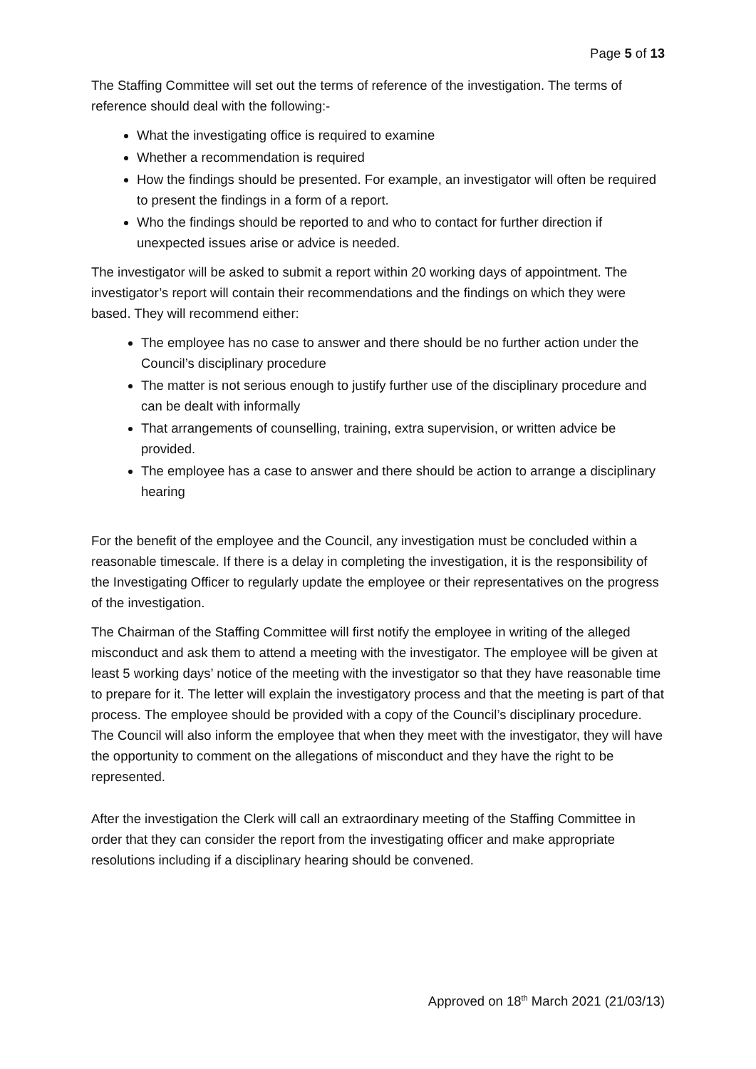Page 5 of 13
The Staffing Committee will set out the terms of reference of the investigation. The terms of reference should deal with the following:-
What the investigating office is required to examine
Whether a recommendation is required
How the findings should be presented. For example, an investigator will often be required to present the findings in a form of a report.
Who the findings should be reported to and who to contact for further direction if unexpected issues arise or advice is needed.
The investigator will be asked to submit a report within 20 working days of appointment. The investigator’s report will contain their recommendations and the findings on which they were based. They will recommend either:
The employee has no case to answer and there should be no further action under the Council’s disciplinary procedure
The matter is not serious enough to justify further use of the disciplinary procedure and can be dealt with informally
That arrangements of counselling, training, extra supervision, or written advice be provided.
The employee has a case to answer and there should be action to arrange a disciplinary hearing
For the benefit of the employee and the Council, any investigation must be concluded within a reasonable timescale. If there is a delay in completing the investigation, it is the responsibility of the Investigating Officer to regularly update the employee or their representatives on the progress of the investigation.
The Chairman of the Staffing Committee will first notify the employee in writing of the alleged misconduct and ask them to attend a meeting with the investigator. The employee will be given at least 5 working days’ notice of the meeting with the investigator so that they have reasonable time to prepare for it. The letter will explain the investigatory process and that the meeting is part of that process. The employee should be provided with a copy of the Council’s disciplinary procedure. The Council will also inform the employee that when they meet with the investigator, they will have the opportunity to comment on the allegations of misconduct and they have the right to be represented.
After the investigation the Clerk will call an extraordinary meeting of the Staffing Committee in order that they can consider the report from the investigating officer and make appropriate resolutions including if a disciplinary hearing should be convened.
Approved on 18<sup>th</sup> March 2021 (21/03/13)